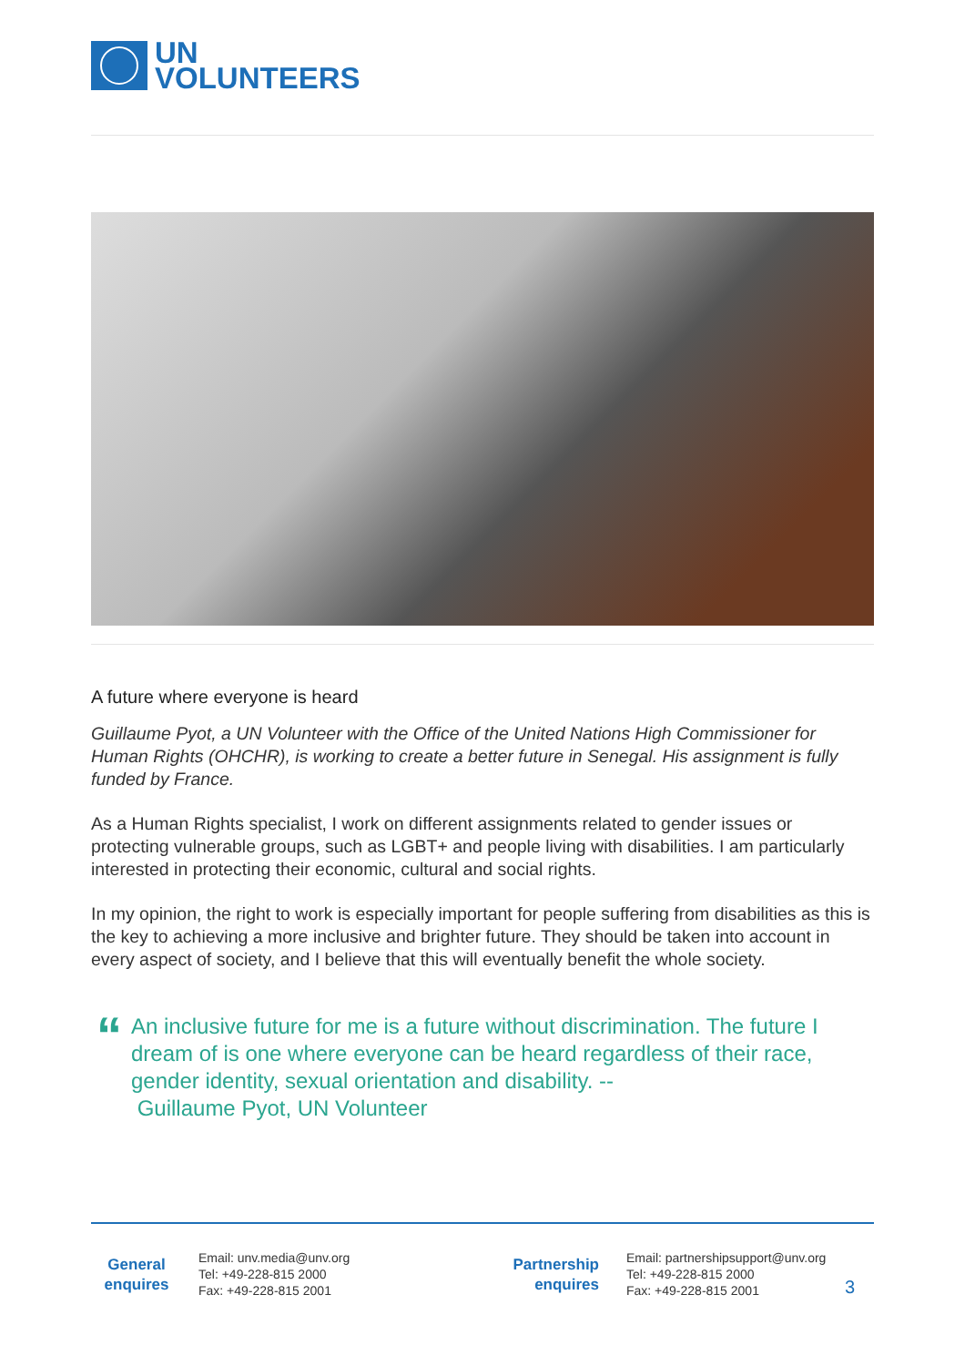UN
VOLUNTEERS
A future where everyone is heard
Guillaume Pyot, a UN Volunteer with the Office of the United Nations High Commissioner for Human Rights (OHCHR), is working to create a better future in Senegal. His assignment is fully funded by France.
As a Human Rights specialist, I work on different assignments related to gender issues or protecting vulnerable groups, such as LGBT+ and people living with disabilities. I am particularly interested in protecting their economic, cultural and social rights.
In my opinion, the right to work is especially important for people suffering from disabilities as this is the key to achieving a more inclusive and brighter future. They should be taken into account in every aspect of society, and I believe that this will eventually benefit the whole society.
“
An inclusive future for me is a future without discrimination. The future I dream of is one where everyone can be heard regardless of their race, gender identity, sexual orientation and disability. --
Guillaume Pyot, UN Volunteer
General
enquires
Email: unv.media@unv.org
Tel: +49-228-815 2000
Fax: +49-228-815 2001
Partnership
enquires
Email: partnershipsupport@unv.org
Tel: +49-228-815 2000
Fax: +49-228-815 2001
3